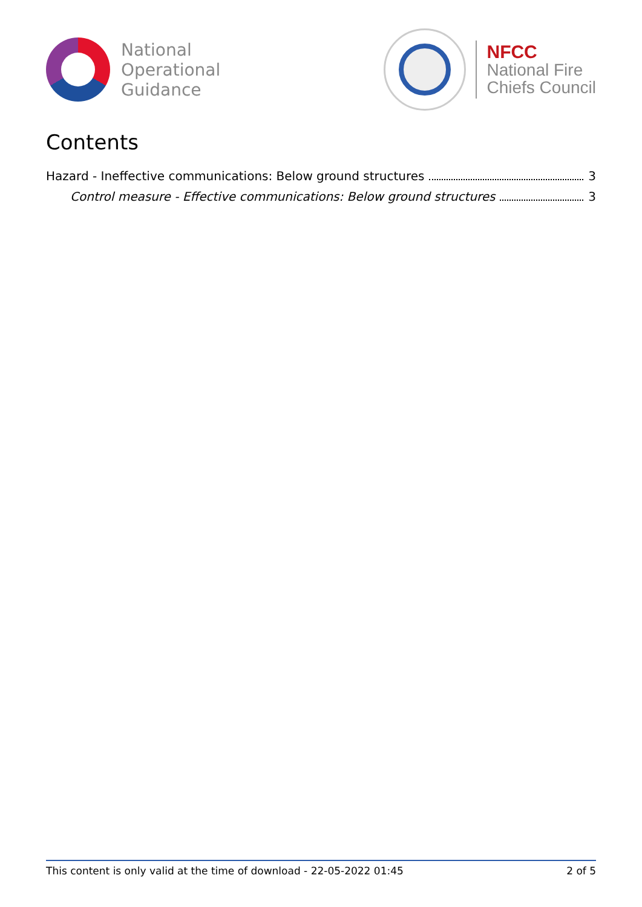National
Operational
Guidance
NFCC
National Fire
Chiefs Council
Contents
Hazard - Ineffective communications: Below ground structures 3
Control measure - Effective communications: Below ground structures 3
This content is only valid at the time of download - 22-05-2022 01:45 2 of 5